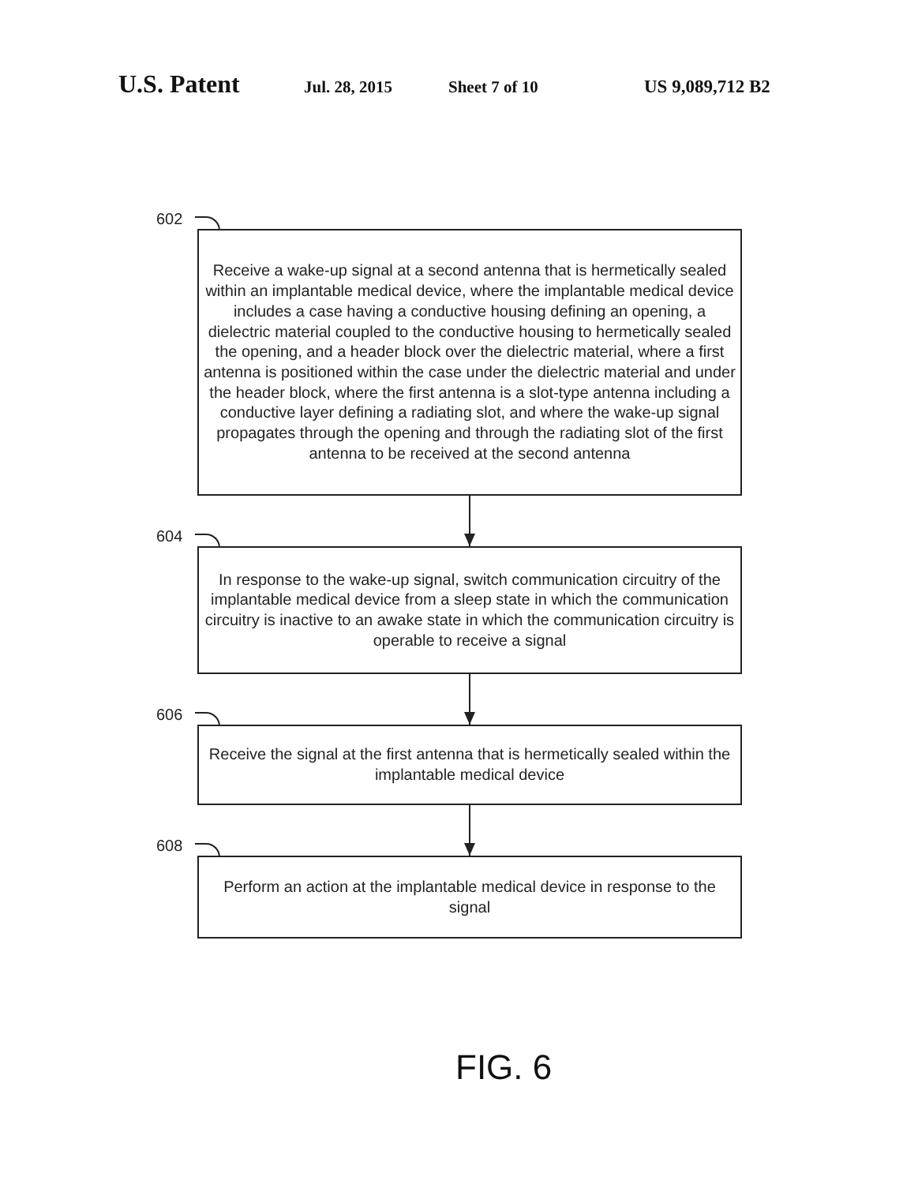U.S. Patent Jul. 28, 2015 Sheet 7 of 10 US 9,089,712 B2
602
Receive a wake-up signal at a second antenna that is hermetically sealed within an implantable medical device, where the implantable medical device includes a case having a conductive housing defining an opening, a dielectric material coupled to the conductive housing to hermetically sealed the opening, and a header block over the dielectric material, where a first antenna is positioned within the case under the dielectric material and under the header block, where the first antenna is a slot-type antenna including a conductive layer defining a radiating slot, and where the wake-up signal propagates through the opening and through the radiating slot of the first antenna to be received at the second antenna
604
In response to the wake-up signal, switch communication circuitry of the implantable medical device from a sleep state in which the communication circuitry is inactive to an awake state in which the communication circuitry is operable to receive a signal
606
Receive the signal at the first antenna that is hermetically sealed within the implantable medical device
608
Perform an action at the implantable medical device in response to the signal
FIG. 6